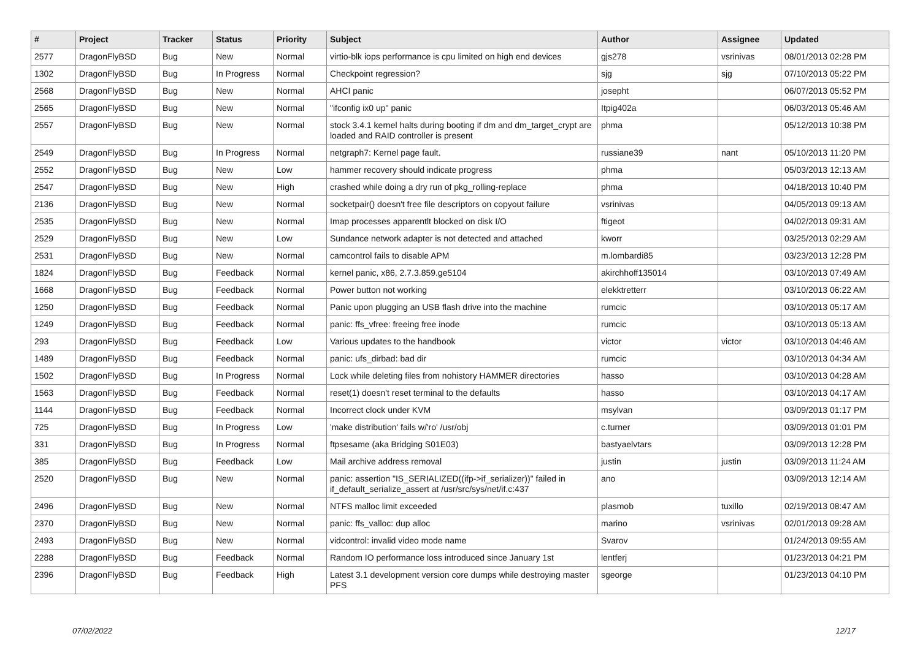| # | Project | Tracker | Status | Priority | Subject | Author | Assignee | Updated |
| --- | --- | --- | --- | --- | --- | --- | --- | --- |
| 2577 | DragonFlyBSD | Bug | New | Normal | virtio-blk iops performance is cpu limited on high end devices | gjs278 | vsrinivas | 08/01/2013 02:28 PM |
| 1302 | DragonFlyBSD | Bug | In Progress | Normal | Checkpoint regression? | sjg | sjg | 07/10/2013 05:22 PM |
| 2568 | DragonFlyBSD | Bug | New | Normal | AHCI panic | josepht | | 06/07/2013 05:52 PM |
| 2565 | DragonFlyBSD | Bug | New | Normal | "ifconfig ix0 up" panic | Itpig402a | | 06/03/2013 05:46 AM |
| 2557 | DragonFlyBSD | Bug | New | Normal | stock 3.4.1 kernel halts during booting if dm and dm_target_crypt are loaded and RAID controller is present | phma | | 05/12/2013 10:38 PM |
| 2549 | DragonFlyBSD | Bug | In Progress | Normal | netgraph7: Kernel page fault. | russiane39 | nant | 05/10/2013 11:20 PM |
| 2552 | DragonFlyBSD | Bug | New | Low | hammer recovery should indicate progress | phma | | 05/03/2013 12:13 AM |
| 2547 | DragonFlyBSD | Bug | New | High | crashed while doing a dry run of pkg_rolling-replace | phma | | 04/18/2013 10:40 PM |
| 2136 | DragonFlyBSD | Bug | New | Normal | socketpair() doesn't free file descriptors on copyout failure | vsrinivas | | 04/05/2013 09:13 AM |
| 2535 | DragonFlyBSD | Bug | New | Normal | Imap processes apparentlt blocked on disk I/O | ftigeot | | 04/02/2013 09:31 AM |
| 2529 | DragonFlyBSD | Bug | New | Low | Sundance network adapter is not detected and attached | kworr | | 03/25/2013 02:29 AM |
| 2531 | DragonFlyBSD | Bug | New | Normal | camcontrol fails to disable APM | m.lombardi85 | | 03/23/2013 12:28 PM |
| 1824 | DragonFlyBSD | Bug | Feedback | Normal | kernel panic, x86, 2.7.3.859.ge5104 | akirchhoff135014 | | 03/10/2013 07:49 AM |
| 1668 | DragonFlyBSD | Bug | Feedback | Normal | Power button not working | elekktretterr | | 03/10/2013 06:22 AM |
| 1250 | DragonFlyBSD | Bug | Feedback | Normal | Panic upon plugging an USB flash drive into the machine | rumcic | | 03/10/2013 05:17 AM |
| 1249 | DragonFlyBSD | Bug | Feedback | Normal | panic: ffs_vfree: freeing free inode | rumcic | | 03/10/2013 05:13 AM |
| 293 | DragonFlyBSD | Bug | Feedback | Low | Various updates to the handbook | victor | victor | 03/10/2013 04:46 AM |
| 1489 | DragonFlyBSD | Bug | Feedback | Normal | panic: ufs_dirbad: bad dir | rumcic | | 03/10/2013 04:34 AM |
| 1502 | DragonFlyBSD | Bug | In Progress | Normal | Lock while deleting files from nohistory HAMMER directories | hasso | | 03/10/2013 04:28 AM |
| 1563 | DragonFlyBSD | Bug | Feedback | Normal | reset(1) doesn't reset terminal to the defaults | hasso | | 03/10/2013 04:17 AM |
| 1144 | DragonFlyBSD | Bug | Feedback | Normal | Incorrect clock under KVM | msylvan | | 03/09/2013 01:17 PM |
| 725 | DragonFlyBSD | Bug | In Progress | Low | 'make distribution' fails w/'ro' /usr/obj | c.turner | | 03/09/2013 01:01 PM |
| 331 | DragonFlyBSD | Bug | In Progress | Normal | ftpsesame (aka Bridging S01E03) | bastyaelvtars | | 03/09/2013 12:28 PM |
| 385 | DragonFlyBSD | Bug | Feedback | Low | Mail archive address removal | justin | justin | 03/09/2013 11:24 AM |
| 2520 | DragonFlyBSD | Bug | New | Normal | panic: assertion "IS_SERIALIZED((ifp->if_serializer))" failed in if_default_serialize_assert at /usr/src/sys/net/if.c:437 | ano | | 03/09/2013 12:14 AM |
| 2496 | DragonFlyBSD | Bug | New | Normal | NTFS malloc limit exceeded | plasmob | tuxillo | 02/19/2013 08:47 AM |
| 2370 | DragonFlyBSD | Bug | New | Normal | panic: ffs_valloc: dup alloc | marino | vsrinivas | 02/01/2013 09:28 AM |
| 2493 | DragonFlyBSD | Bug | New | Normal | vidcontrol: invalid video mode name | Svarov | | 01/24/2013 09:55 AM |
| 2288 | DragonFlyBSD | Bug | Feedback | Normal | Random IO performance loss introduced since January 1st | lentferj | | 01/23/2013 04:21 PM |
| 2396 | DragonFlyBSD | Bug | Feedback | High | Latest 3.1 development version core dumps while destroying master PFS | sgeorge | | 01/23/2013 04:10 PM |
07/02/2022 12/17